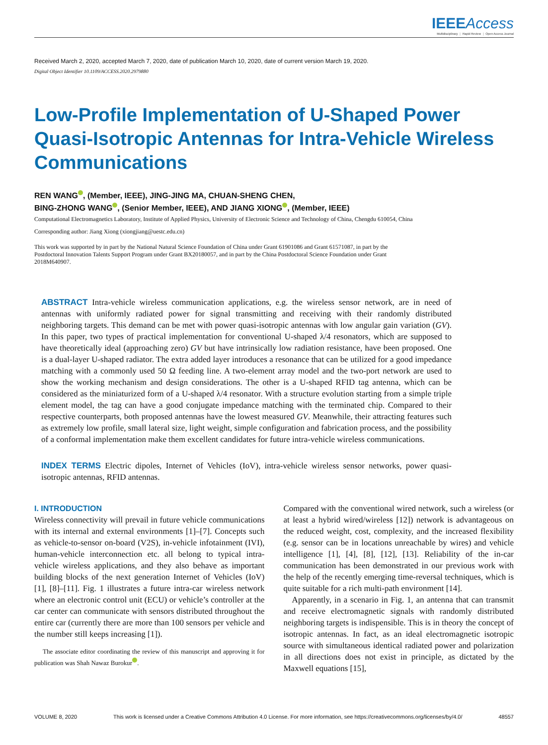IEEE Access
Multidisciplinary ⋮ Rapid Review ⋮ Open Access Journal
Received March 2, 2020, accepted March 7, 2020, date of publication March 10, 2020, date of current version March 19, 2020.
Digital Object Identifier 10.1109/ACCESS.2020.2979880
Low-Profile Implementation of U-Shaped Power Quasi-Isotropic Antennas for Intra-Vehicle Wireless Communications
REN WANG , (Member, IEEE), JING-JING MA, CHUAN-SHENG CHEN,
BING-ZHONG WANG , (Senior Member, IEEE), AND JIANG XIONG , (Member, IEEE)
Computational Electromagnetics Laboratory, Institute of Applied Physics, University of Electronic Science and Technology of China, Chengdu 610054, China
Corresponding author: Jiang Xiong (xiongjiang@uestc.edu.cn)
This work was supported by in part by the National Natural Science Foundation of China under Grant 61901086 and Grant 61571087, in part by the Postdoctoral Innovation Talents Support Program under Grant BX20180057, and in part by the China Postdoctoral Science Foundation under Grant 2018M640907.
ABSTRACT Intra-vehicle wireless communication applications, e.g. the wireless sensor network, are in need of antennas with uniformly radiated power for signal transmitting and receiving with their randomly distributed neighboring targets. This demand can be met with power quasi-isotropic antennas with low angular gain variation (GV). In this paper, two types of practical implementation for conventional U-shaped λ/4 resonators, which are supposed to have theoretically ideal (approaching zero) GV but have intrinsically low radiation resistance, have been proposed. One is a dual-layer U-shaped radiator. The extra added layer introduces a resonance that can be utilized for a good impedance matching with a commonly used 50 Ω feeding line. A two-element array model and the two-port network are used to show the working mechanism and design considerations. The other is a U-shaped RFID tag antenna, which can be considered as the miniaturized form of a U-shaped λ/4 resonator. With a structure evolution starting from a simple triple element model, the tag can have a good conjugate impedance matching with the terminated chip. Compared to their respective counterparts, both proposed antennas have the lowest measured GV. Meanwhile, their attracting features such as extremely low profile, small lateral size, light weight, simple configuration and fabrication process, and the possibility of a conformal implementation make them excellent candidates for future intra-vehicle wireless communications.
INDEX TERMS Electric dipoles, Internet of Vehicles (IoV), intra-vehicle wireless sensor networks, power quasi-isotropic antennas, RFID antennas.
I. INTRODUCTION
Wireless connectivity will prevail in future vehicle communications with its internal and external environments [1]–[7]. Concepts such as vehicle-to-sensor on-board (V2S), in-vehicle infotainment (IVI), human-vehicle interconnection etc. all belong to typical intra-vehicle wireless applications, and they also behave as important building blocks of the next generation Internet of Vehicles (IoV) [1], [8]–[11]. Fig. 1 illustrates a future intra-car wireless network where an electronic control unit (ECU) or vehicle’s controller at the car center can communicate with sensors distributed throughout the entire car (currently there are more than 100 sensors per vehicle and the number still keeps increasing [1]).
The associate editor coordinating the review of this manuscript and approving it for publication was Shah Nawaz Burokur .
Compared with the conventional wired network, such a wireless (or at least a hybrid wired/wireless [12]) network is advantageous on the reduced weight, cost, complexity, and the increased flexibility (e.g. sensor can be in locations unreachable by wires) and vehicle intelligence [1], [4], [8], [12], [13]. Reliability of the in-car communication has been demonstrated in our previous work with the help of the recently emerging time-reversal techniques, which is quite suitable for a rich multi-path environment [14].
Apparently, in a scenario in Fig. 1, an antenna that can transmit and receive electromagnetic signals with randomly distributed neighboring targets is indispensible. This is in theory the concept of isotropic antennas. In fact, as an ideal electromagnetic isotropic source with simultaneous identical radiated power and polarization in all directions does not exist in principle, as dictated by the Maxwell equations [15],
VOLUME 8, 2020 This work is licensed under a Creative Commons Attribution 4.0 License. For more information, see https://creativecommons.org/licenses/by/4.0/ 48557